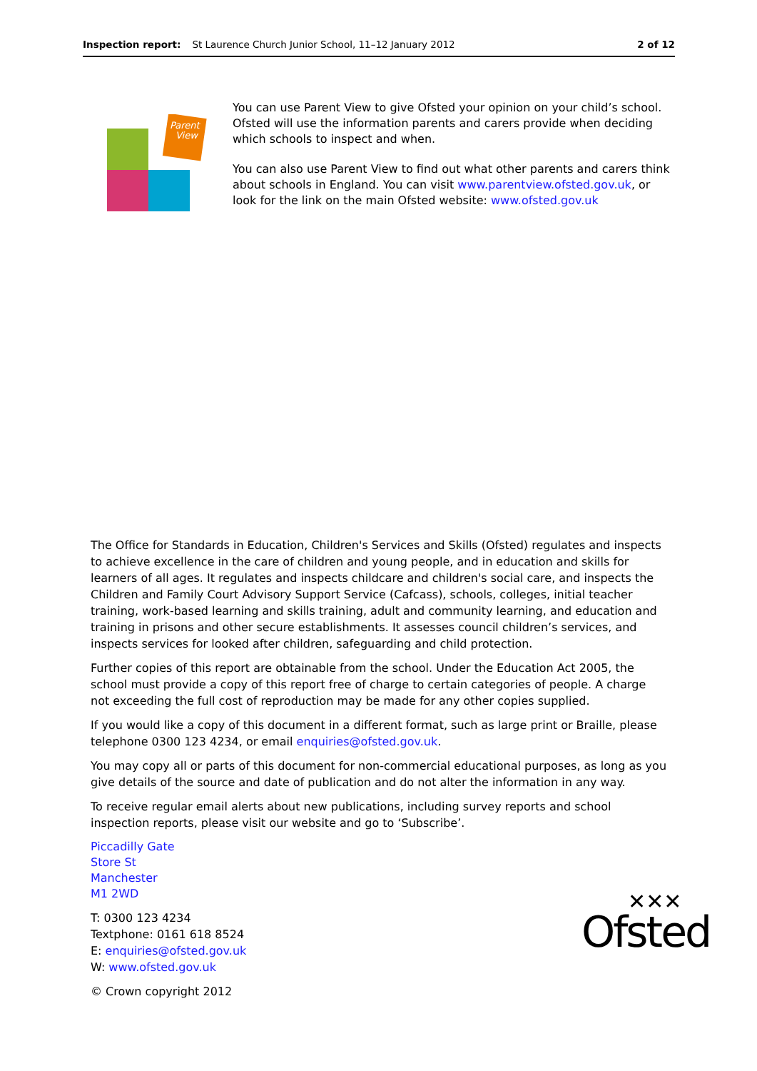Inspection report: St Laurence Church Junior School, 11–12 January 2012 2 of 12
Parent
View
You can use Parent View to give Ofsted your opinion on your child’s school. Ofsted will use the information parents and carers provide when deciding which schools to inspect and when.
You can also use Parent View to find out what other parents and carers think about schools in England. You can visit www.parentview.ofsted.gov.uk, or look for the link on the main Ofsted website: www.ofsted.gov.uk
The Office for Standards in Education, Children's Services and Skills (Ofsted) regulates and inspects to achieve excellence in the care of children and young people, and in education and skills for learners of all ages. It regulates and inspects childcare and children's social care, and inspects the Children and Family Court Advisory Support Service (Cafcass), schools, colleges, initial teacher training, work-based learning and skills training, adult and community learning, and education and training in prisons and other secure establishments. It assesses council children’s services, and inspects services for looked after children, safeguarding and child protection.
Further copies of this report are obtainable from the school. Under the Education Act 2005, the school must provide a copy of this report free of charge to certain categories of people. A charge not exceeding the full cost of reproduction may be made for any other copies supplied.
If you would like a copy of this document in a different format, such as large print or Braille, please telephone 0300 123 4234, or email enquiries@ofsted.gov.uk.
You may copy all or parts of this document for non-commercial educational purposes, as long as you give details of the source and date of publication and do not alter the information in any way.
To receive regular email alerts about new publications, including survey reports and school inspection reports, please visit our website and go to ‘Subscribe’.
Piccadilly Gate
Store St
Manchester
M1 2WD
T: 0300 123 4234
Textphone: 0161 618 8524
E: enquiries@ofsted.gov.uk
W: www.ofsted.gov.uk
© Crown copyright 2012
Ofsted
✕✕✕